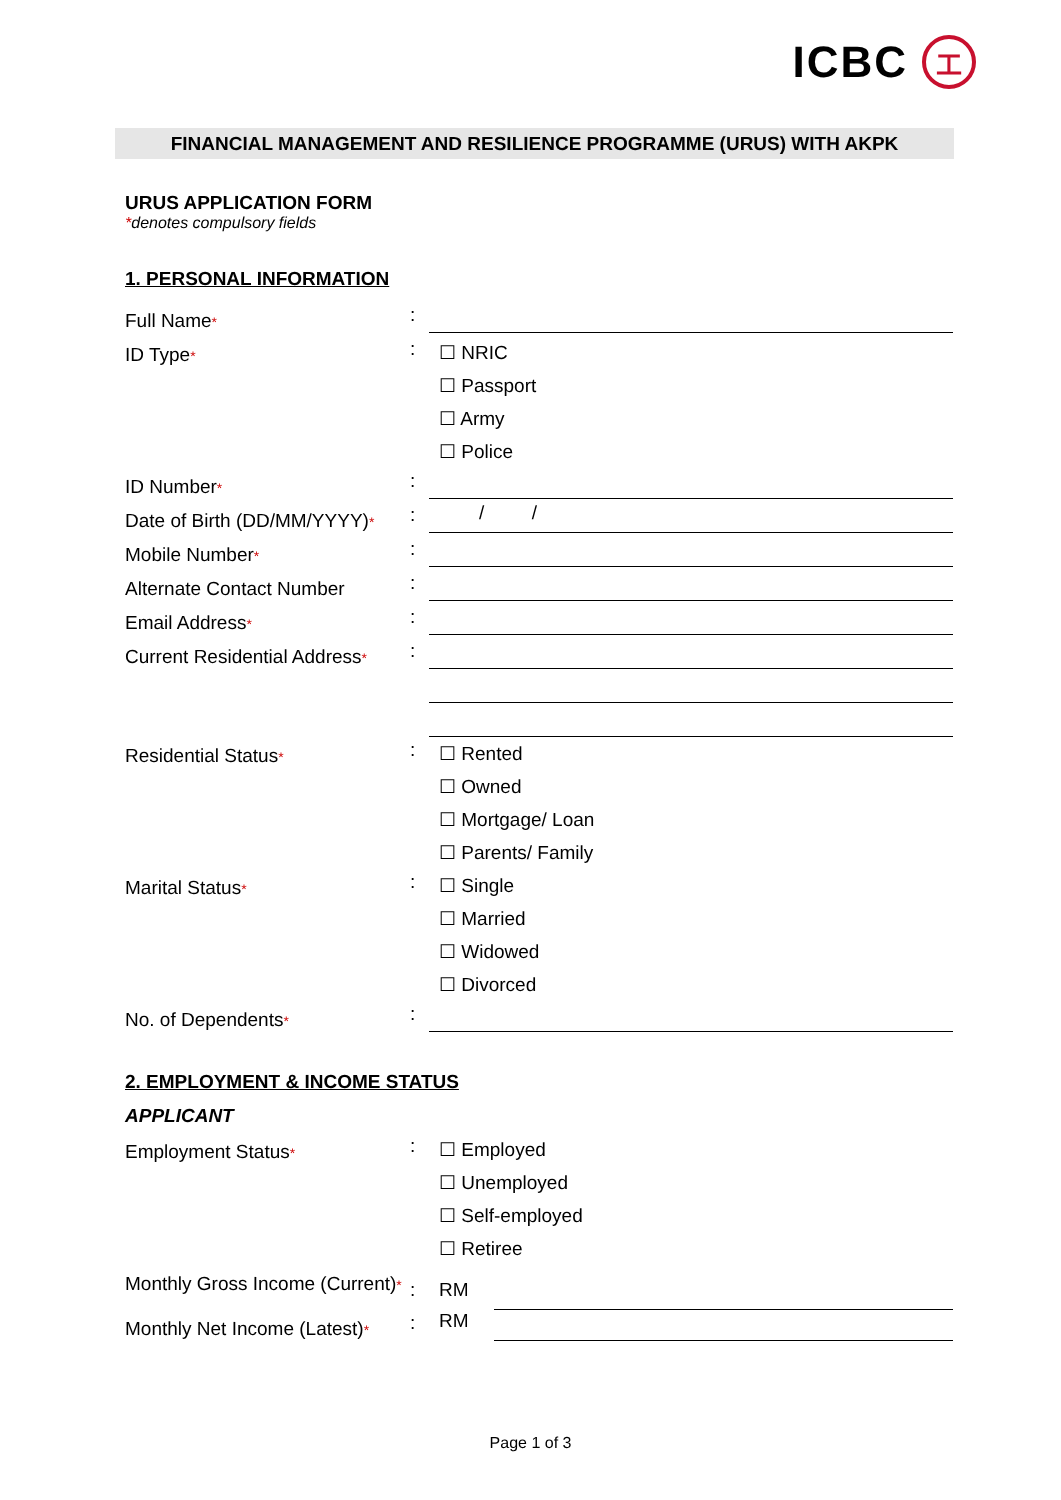ICBC
工
FINANCIAL MANAGEMENT AND RESILIENCE PROGRAMME (URUS) WITH AKPK
URUS APPLICATION FORM
*denotes compulsory fields
1. PERSONAL INFORMATION
Full Name*
:
ID Type*
:
☐ NRIC
☐ Passport
☐ Army
☐ Police
ID Number*
:
Date of Birth (DD/MM/YYYY)*
:
/ /
Mobile Number*
:
Alternate Contact Number
:
Email Address*
:
Current Residential Address*
:
Residential Status*
:
☐ Rented
☐ Owned
☐ Mortgage/ Loan
☐ Parents/ Family
Marital Status*
:
☐ Single
☐ Married
☐ Widowed
☐ Divorced
No. of Dependents*
:
2. EMPLOYMENT & INCOME STATUS
APPLICANT
Employment Status*
:
☐ Employed
☐ Unemployed
☐ Self-employed
☐ Retiree
Monthly Gross Income (Current)*
: RM
Monthly Net Income (Latest)*
: RM
Page 1 of 3